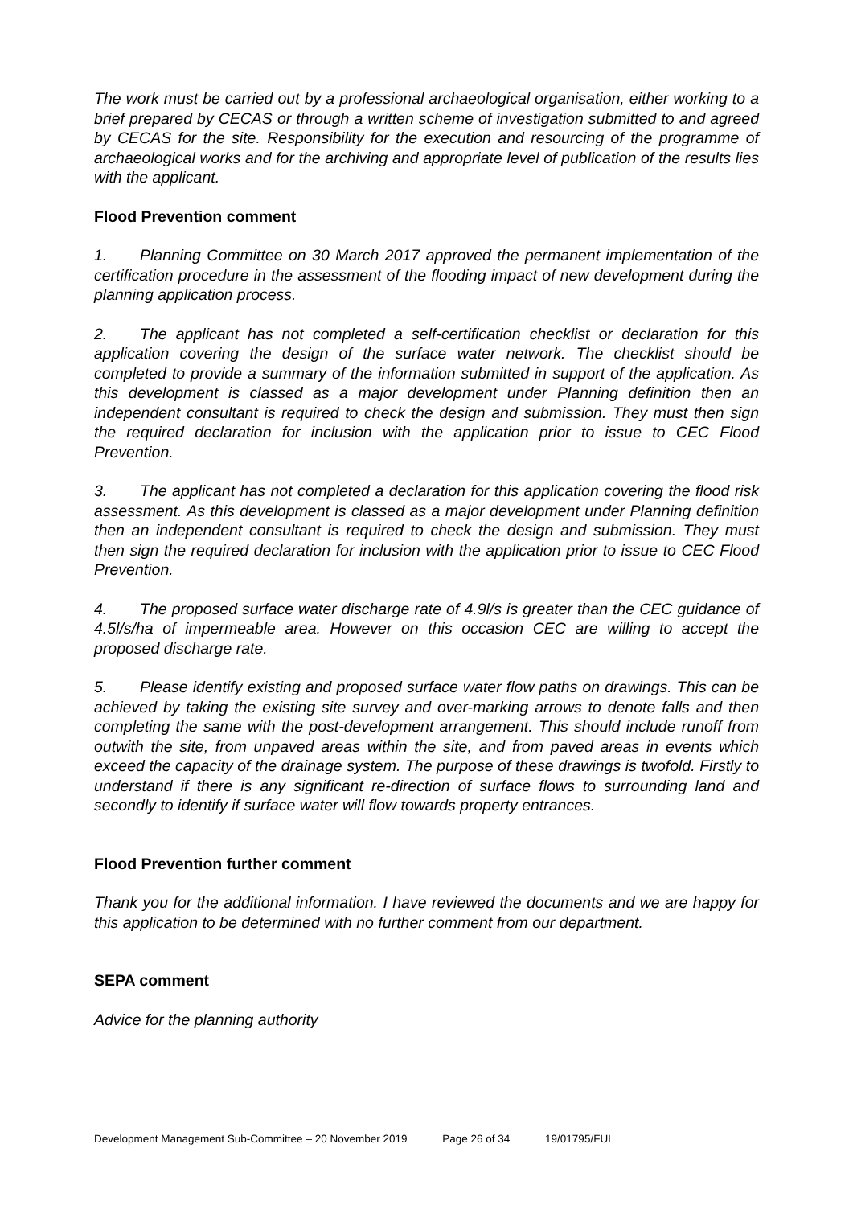The work must be carried out by a professional archaeological organisation, either working to a brief prepared by CECAS or through a written scheme of investigation submitted to and agreed by CECAS for the site. Responsibility for the execution and resourcing of the programme of archaeological works and for the archiving and appropriate level of publication of the results lies with the applicant.
Flood Prevention comment
1. Planning Committee on 30 March 2017 approved the permanent implementation of the certification procedure in the assessment of the flooding impact of new development during the planning application process.
2. The applicant has not completed a self-certification checklist or declaration for this application covering the design of the surface water network. The checklist should be completed to provide a summary of the information submitted in support of the application. As this development is classed as a major development under Planning definition then an independent consultant is required to check the design and submission. They must then sign the required declaration for inclusion with the application prior to issue to CEC Flood Prevention.
3. The applicant has not completed a declaration for this application covering the flood risk assessment. As this development is classed as a major development under Planning definition then an independent consultant is required to check the design and submission. They must then sign the required declaration for inclusion with the application prior to issue to CEC Flood Prevention.
4. The proposed surface water discharge rate of 4.9l/s is greater than the CEC guidance of 4.5l/s/ha of impermeable area. However on this occasion CEC are willing to accept the proposed discharge rate.
5. Please identify existing and proposed surface water flow paths on drawings. This can be achieved by taking the existing site survey and over-marking arrows to denote falls and then completing the same with the post-development arrangement. This should include runoff from outwith the site, from unpaved areas within the site, and from paved areas in events which exceed the capacity of the drainage system. The purpose of these drawings is twofold. Firstly to understand if there is any significant re-direction of surface flows to surrounding land and secondly to identify if surface water will flow towards property entrances.
Flood Prevention further comment
Thank you for the additional information. I have reviewed the documents and we are happy for this application to be determined with no further comment from our department.
SEPA comment
Advice for the planning authority
Development Management Sub-Committee – 20 November 2019 Page 26 of 34 19/01795/FUL